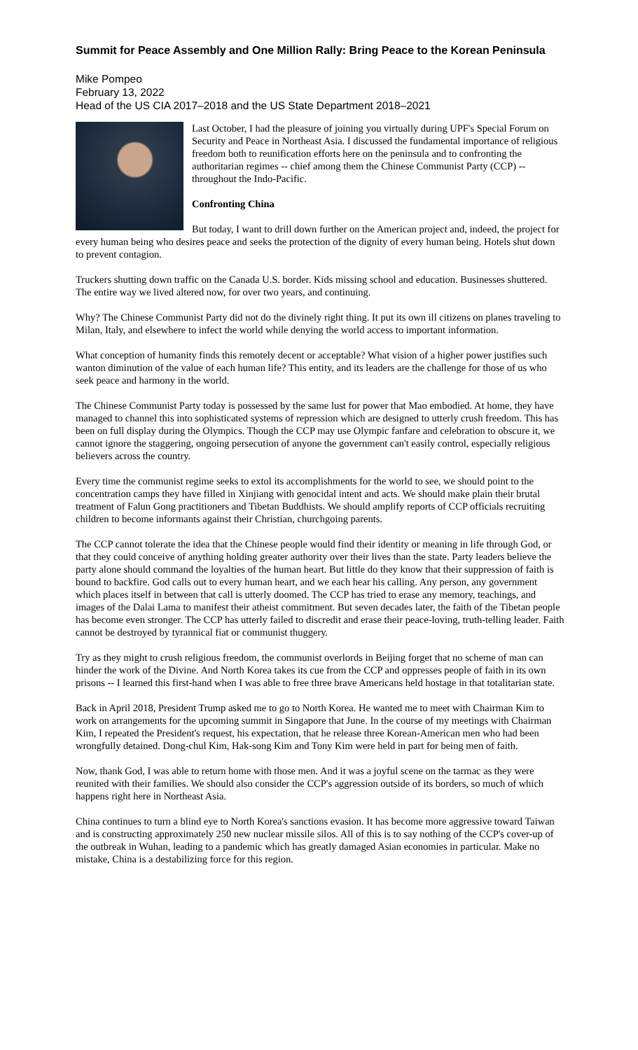Summit for Peace Assembly and One Million Rally: Bring Peace to the Korean Peninsula
Mike Pompeo
February 13, 2022
Head of the US CIA 2017–2018 and the US State Department 2018–2021
Last October, I had the pleasure of joining you virtually during UPF's Special Forum on Security and Peace in Northeast Asia. I discussed the fundamental importance of religious freedom both to reunification efforts here on the peninsula and to confronting the authoritarian regimes -- chief among them the Chinese Communist Party (CCP) -- throughout the Indo-Pacific.
Confronting China
But today, I want to drill down further on the American project and, indeed, the project for every human being who desires peace and seeks the protection of the dignity of every human being. Hotels shut down to prevent contagion.
Truckers shutting down traffic on the Canada U.S. border. Kids missing school and education. Businesses shuttered. The entire way we lived altered now, for over two years, and continuing.
Why? The Chinese Communist Party did not do the divinely right thing. It put its own ill citizens on planes traveling to Milan, Italy, and elsewhere to infect the world while denying the world access to important information.
What conception of humanity finds this remotely decent or acceptable? What vision of a higher power justifies such wanton diminution of the value of each human life? This entity, and its leaders are the challenge for those of us who seek peace and harmony in the world.
The Chinese Communist Party today is possessed by the same lust for power that Mao embodied. At home, they have managed to channel this into sophisticated systems of repression which are designed to utterly crush freedom. This has been on full display during the Olympics. Though the CCP may use Olympic fanfare and celebration to obscure it, we cannot ignore the staggering, ongoing persecution of anyone the government can't easily control, especially religious believers across the country.
Every time the communist regime seeks to extol its accomplishments for the world to see, we should point to the concentration camps they have filled in Xinjiang with genocidal intent and acts. We should make plain their brutal treatment of Falun Gong practitioners and Tibetan Buddhists. We should amplify reports of CCP officials recruiting children to become informants against their Christian, churchgoing parents.
The CCP cannot tolerate the idea that the Chinese people would find their identity or meaning in life through God, or that they could conceive of anything holding greater authority over their lives than the state. Party leaders believe the party alone should command the loyalties of the human heart. But little do they know that their suppression of faith is bound to backfire. God calls out to every human heart, and we each hear his calling. Any person, any government which places itself in between that call is utterly doomed. The CCP has tried to erase any memory, teachings, and images of the Dalai Lama to manifest their atheist commitment. But seven decades later, the faith of the Tibetan people has become even stronger. The CCP has utterly failed to discredit and erase their peace-loving, truth-telling leader. Faith cannot be destroyed by tyrannical fiat or communist thuggery.
Try as they might to crush religious freedom, the communist overlords in Beijing forget that no scheme of man can hinder the work of the Divine. And North Korea takes its cue from the CCP and oppresses people of faith in its own prisons -- I learned this first-hand when I was able to free three brave Americans held hostage in that totalitarian state.
Back in April 2018, President Trump asked me to go to North Korea. He wanted me to meet with Chairman Kim to work on arrangements for the upcoming summit in Singapore that June. In the course of my meetings with Chairman Kim, I repeated the President's request, his expectation, that he release three Korean-American men who had been wrongfully detained. Dong-chul Kim, Hak-song Kim and Tony Kim were held in part for being men of faith.
Now, thank God, I was able to return home with those men. And it was a joyful scene on the tarmac as they were reunited with their families. We should also consider the CCP's aggression outside of its borders, so much of which happens right here in Northeast Asia.
China continues to turn a blind eye to North Korea's sanctions evasion. It has become more aggressive toward Taiwan and is constructing approximately 250 new nuclear missile silos. All of this is to say nothing of the CCP's cover-up of the outbreak in Wuhan, leading to a pandemic which has greatly damaged Asian economies in particular. Make no mistake, China is a destabilizing force for this region.